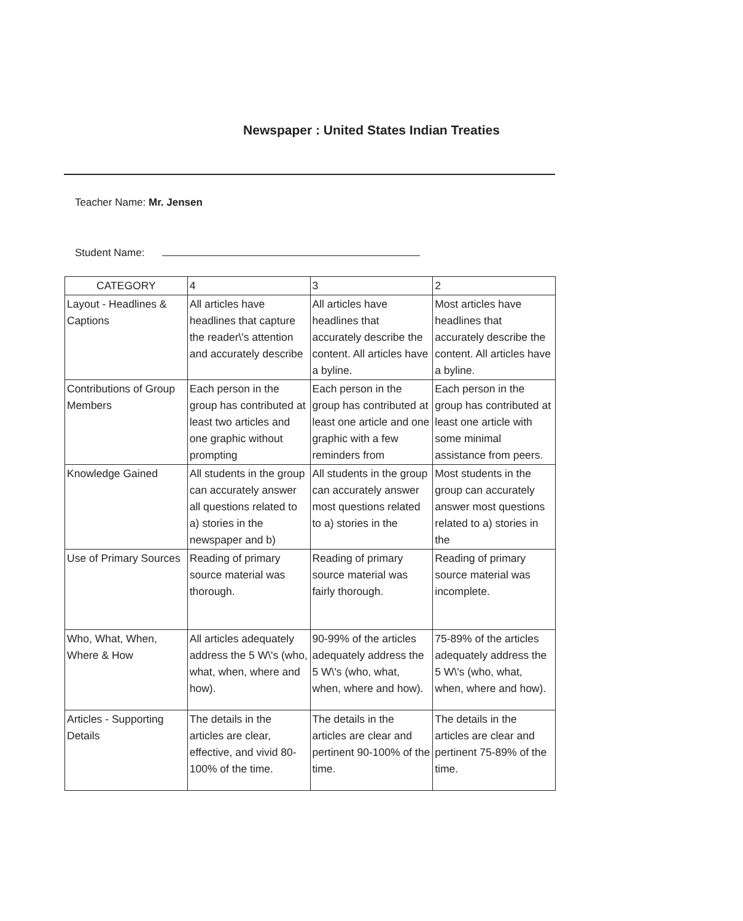Newspaper : United States Indian Treaties
Teacher Name: Mr. Jensen
Student Name:
| CATEGORY | 4 | 3 | 2 |
| --- | --- | --- | --- |
| Layout - Headlines & Captions | All articles have headlines that capture the reader\'s attention and accurately describe | All articles have headlines that accurately describe the content. All articles have a byline. | Most articles have headlines that accurately describe the content. All articles have a byline. |
| Contributions of Group Members | Each person in the group has contributed at least two articles and one graphic without prompting | Each person in the group has contributed at least one article and one graphic with a few reminders from | Each person in the group has contributed at least one article with some minimal assistance from peers. |
| Knowledge Gained | All students in the group can accurately answer all questions related to a) stories in the newspaper and b) | All students in the group can accurately answer most questions related to a) stories in the | Most students in the group can accurately answer most questions related to a) stories in the |
| Use of Primary Sources | Reading of primary source material was thorough. | Reading of primary source material was fairly thorough. | Reading of primary source material was incomplete. |
| Who, What, When, Where & How | All articles adequately address the 5 W\'s (who, what, when, where and how). | 90-99% of the articles adequately address the 5 W\'s (who, what, when, where and how). | 75-89% of the articles adequately address the 5 W\'s (who, what, when, where and how). |
| Articles - Supporting Details | The details in the articles are clear, effective, and vivid 80-100% of the time. | The details in the articles are clear and pertinent 90-100% of the time. | The details in the articles are clear and pertinent 75-89% of the time. |